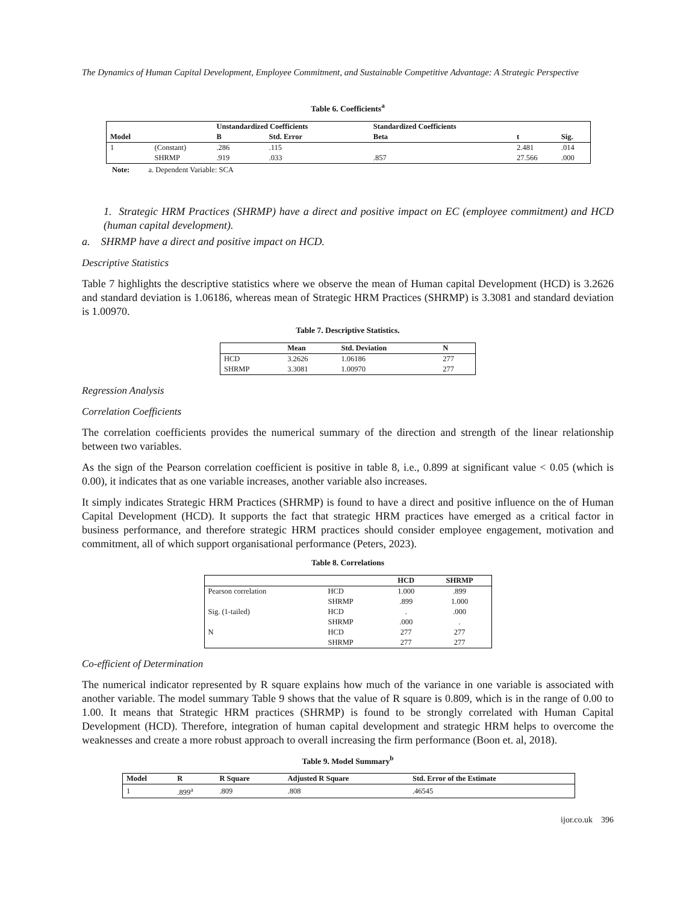The Dynamics of Human Capital Development, Employee Commitment, and Sustainable Competitive Advantage: A Strategic Perspective
Table 6. Coefficients<sup>a</sup>
| | | Unstandardized Coefficients | | Standardized Coefficients | | |
| --- | --- | --- | --- | --- | --- | --- |
| Model | | B | Std. Error | Beta | t | Sig. |
| 1 | (Constant) | .286 | .115 | | 2.481 | .014 |
| | SHRMP | .919 | .033 | .857 | 27.566 | .000 |
Note: a. Dependent Variable: SCA
1. Strategic HRM Practices (SHRMP) have a direct and positive impact on EC (employee commitment) and HCD (human capital development).
a. SHRMP have a direct and positive impact on HCD.
Descriptive Statistics
Table 7 highlights the descriptive statistics where we observe the mean of Human capital Development (HCD) is 3.2626 and standard deviation is 1.06186, whereas mean of Strategic HRM Practices (SHRMP) is 3.3081 and standard deviation is 1.00970.
Table 7. Descriptive Statistics.
| | Mean | Std. Deviation | N |
| --- | --- | --- | --- |
| HCD | 3.2626 | 1.06186 | 277 |
| SHRMP | 3.3081 | 1.00970 | 277 |
Regression Analysis
Correlation Coefficients
The correlation coefficients provides the numerical summary of the direction and strength of the linear relationship between two variables.
As the sign of the Pearson correlation coefficient is positive in table 8, i.e., 0.899 at significant value < 0.05 (which is 0.00), it indicates that as one variable increases, another variable also increases.
It simply indicates Strategic HRM Practices (SHRMP) is found to have a direct and positive influence on the of Human Capital Development (HCD). It supports the fact that strategic HRM practices have emerged as a critical factor in business performance, and therefore strategic HRM practices should consider employee engagement, motivation and commitment, all of which support organisational performance (Peters, 2023).
Table 8. Correlations
| | | HCD | SHRMP |
| --- | --- | --- | --- |
| Pearson correlation | HCD | 1.000 | .899 |
| | SHRMP | .899 | 1.000 |
| Sig. (1-tailed) | HCD | . | .000 |
| | SHRMP | .000 | . |
| N | HCD | 277 | 277 |
| | SHRMP | 277 | 277 |
Co-efficient of Determination
The numerical indicator represented by R square explains how much of the variance in one variable is associated with another variable. The model summary Table 9 shows that the value of R square is 0.809, which is in the range of 0.00 to 1.00. It means that Strategic HRM practices (SHRMP) is found to be strongly correlated with Human Capital Development (HCD). Therefore, integration of human capital development and strategic HRM helps to overcome the weaknesses and create a more robust approach to overall increasing the firm performance (Boon et. al, 2018).
Table 9. Model Summary<sup>b</sup>
| Model | R | R Square | Adjusted R Square | Std. Error of the Estimate |
| --- | --- | --- | --- | --- |
| 1 | .899<sup>a</sup> | .809 | .808 | .46545 |
ijor.co.uk 396